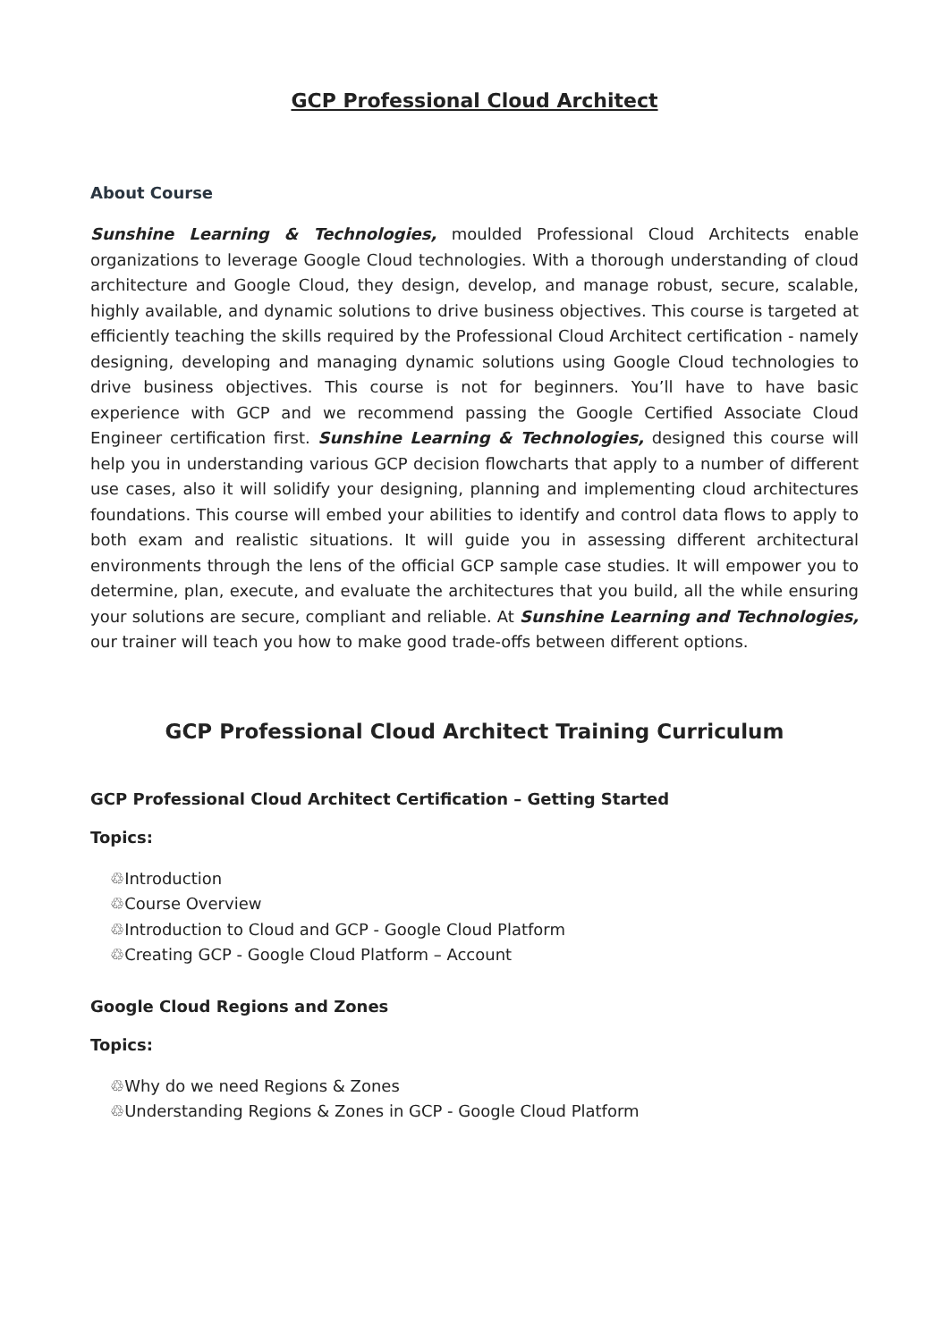GCP Professional Cloud Architect
About Course
Sunshine Learning & Technologies, moulded Professional Cloud Architects enable organizations to leverage Google Cloud technologies. With a thorough understanding of cloud architecture and Google Cloud, they design, develop, and manage robust, secure, scalable, highly available, and dynamic solutions to drive business objectives. This course is targeted at efficiently teaching the skills required by the Professional Cloud Architect certification - namely designing, developing and managing dynamic solutions using Google Cloud technologies to drive business objectives. This course is not for beginners. You’ll have to have basic experience with GCP and we recommend passing the Google Certified Associate Cloud Engineer certification first. Sunshine Learning & Technologies, designed this course will help you in understanding various GCP decision flowcharts that apply to a number of different use cases, also it will solidify your designing, planning and implementing cloud architectures foundations. This course will embed your abilities to identify and control data flows to apply to both exam and realistic situations. It will guide you in assessing different architectural environments through the lens of the official GCP sample case studies. It will empower you to determine, plan, execute, and evaluate the architectures that you build, all the while ensuring your solutions are secure, compliant and reliable. At Sunshine Learning and Technologies, our trainer will teach you how to make good trade-offs between different options.
GCP Professional Cloud Architect Training Curriculum
GCP Professional Cloud Architect Certification – Getting Started
Topics:
Introduction
Course Overview
Introduction to Cloud and GCP - Google Cloud Platform
Creating GCP - Google Cloud Platform – Account
Google Cloud Regions and Zones
Topics:
Why do we need Regions & Zones
Understanding Regions & Zones in GCP - Google Cloud Platform